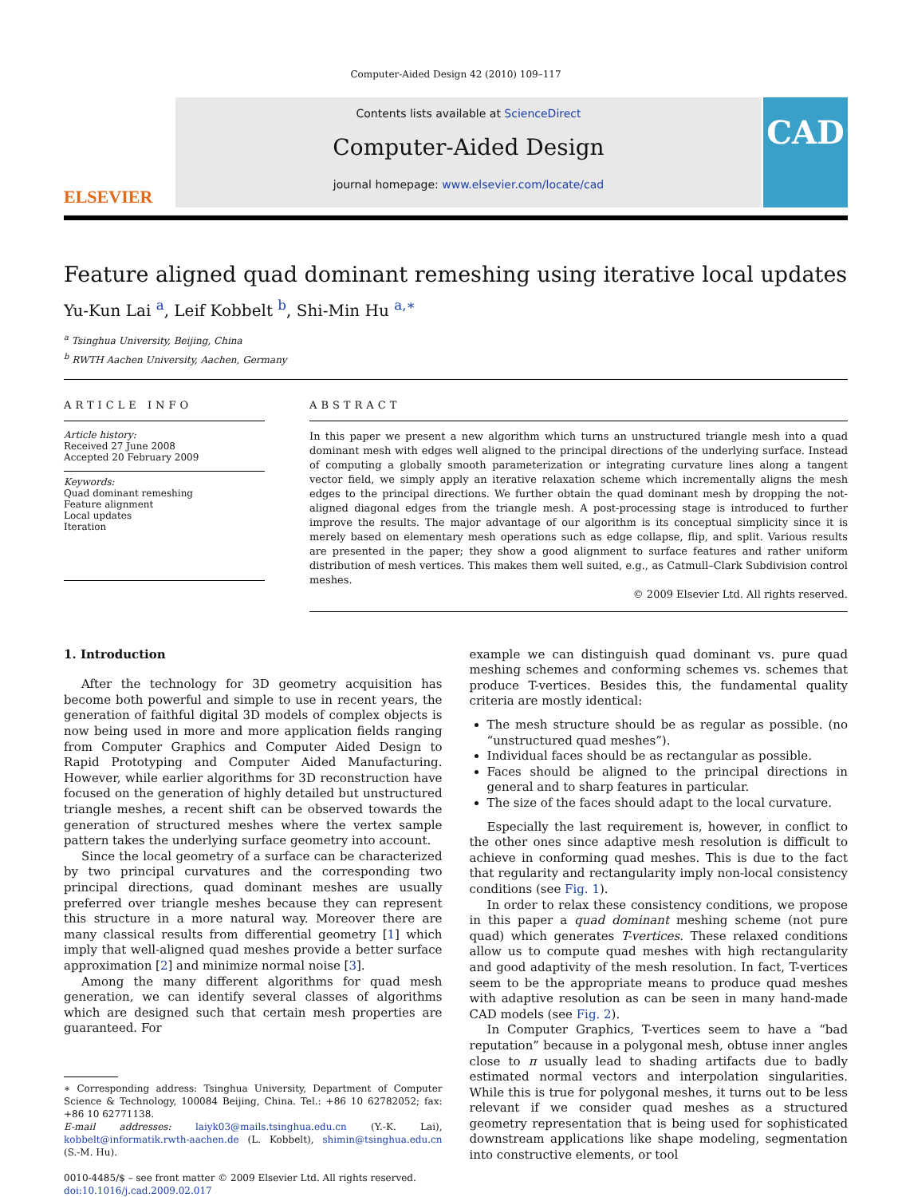Computer-Aided Design 42 (2010) 109–117
ELSEVIER
Contents lists available at ScienceDirect
Computer-Aided Design
journal homepage: www.elsevier.com/locate/cad
CAD
Feature aligned quad dominant remeshing using iterative local updates
Yu-Kun Lai <sup>a</sup>, Leif Kobbelt <sup>b</sup>, Shi-Min Hu <sup>a,∗</sup>
<sup>a</sup> Tsinghua University, Beijing, China
<sup>b</sup> RWTH Aachen University, Aachen, Germany
ARTICLE INFO
Article history:
Received 27 June 2008
Accepted 20 February 2009
Keywords:
Quad dominant remeshing
Feature alignment
Local updates
Iteration
ABSTRACT
In this paper we present a new algorithm which turns an unstructured triangle mesh into a quad dominant mesh with edges well aligned to the principal directions of the underlying surface. Instead of computing a globally smooth parameterization or integrating curvature lines along a tangent vector field, we simply apply an iterative relaxation scheme which incrementally aligns the mesh edges to the principal directions. We further obtain the quad dominant mesh by dropping the not-aligned diagonal edges from the triangle mesh. A post-processing stage is introduced to further improve the results. The major advantage of our algorithm is its conceptual simplicity since it is merely based on elementary mesh operations such as edge collapse, flip, and split. Various results are presented in the paper; they show a good alignment to surface features and rather uniform distribution of mesh vertices. This makes them well suited, e.g., as Catmull–Clark Subdivision control meshes.
© 2009 Elsevier Ltd. All rights reserved.
1. Introduction
After the technology for 3D geometry acquisition has become both powerful and simple to use in recent years, the generation of faithful digital 3D models of complex objects is now being used in more and more application fields ranging from Computer Graphics and Computer Aided Design to Rapid Prototyping and Computer Aided Manufacturing. However, while earlier algorithms for 3D reconstruction have focused on the generation of highly detailed but unstructured triangle meshes, a recent shift can be observed towards the generation of structured meshes where the vertex sample pattern takes the underlying surface geometry into account.
Since the local geometry of a surface can be characterized by two principal curvatures and the corresponding two principal directions, quad dominant meshes are usually preferred over triangle meshes because they can represent this structure in a more natural way. Moreover there are many classical results from differential geometry [1] which imply that well-aligned quad meshes provide a better surface approximation [2] and minimize normal noise [3].
Among the many different algorithms for quad mesh generation, we can identify several classes of algorithms which are designed such that certain mesh properties are guaranteed. For
∗ Corresponding address: Tsinghua University, Department of Computer Science & Technology, 100084 Beijing, China. Tel.: +86 10 62782052; fax: +86 10 62771138.
E-mail addresses: laiyk03@mails.tsinghua.edu.cn (Y.-K. Lai), kobbelt@informatik.rwth-aachen.de (L. Kobbelt), shimin@tsinghua.edu.cn (S.-M. Hu).
0010-4485/$ – see front matter © 2009 Elsevier Ltd. All rights reserved.
doi:10.1016/j.cad.2009.02.017
example we can distinguish quad dominant vs. pure quad meshing schemes and conforming schemes vs. schemes that produce T-vertices. Besides this, the fundamental quality criteria are mostly identical:
The mesh structure should be as regular as possible. (no “unstructured quad meshes”).
Individual faces should be as rectangular as possible.
Faces should be aligned to the principal directions in general and to sharp features in particular.
The size of the faces should adapt to the local curvature.
Especially the last requirement is, however, in conflict to the other ones since adaptive mesh resolution is difficult to achieve in conforming quad meshes. This is due to the fact that regularity and rectangularity imply non-local consistency conditions (see Fig. 1).
In order to relax these consistency conditions, we propose in this paper a quad dominant meshing scheme (not pure quad) which generates T-vertices. These relaxed conditions allow us to compute quad meshes with high rectangularity and good adaptivity of the mesh resolution. In fact, T-vertices seem to be the appropriate means to produce quad meshes with adaptive resolution as can be seen in many hand-made CAD models (see Fig. 2).
In Computer Graphics, T-vertices seem to have a “bad reputation” because in a polygonal mesh, obtuse inner angles close to π usually lead to shading artifacts due to badly estimated normal vectors and interpolation singularities. While this is true for polygonal meshes, it turns out to be less relevant if we consider quad meshes as a structured geometry representation that is being used for sophisticated downstream applications like shape modeling, segmentation into constructive elements, or tool